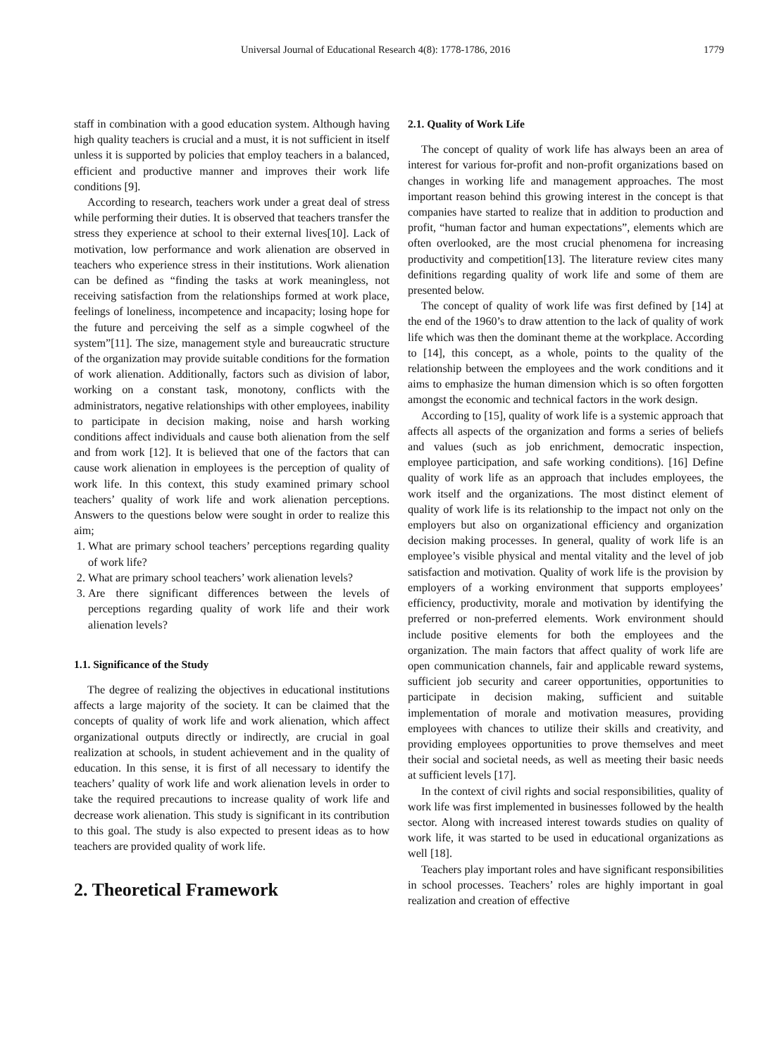Universal Journal of Educational Research 4(8): 1778-1786, 2016 1779
staff in combination with a good education system. Although having high quality teachers is crucial and a must, it is not sufficient in itself unless it is supported by policies that employ teachers in a balanced, efficient and productive manner and improves their work life conditions [9].
According to research, teachers work under a great deal of stress while performing their duties. It is observed that teachers transfer the stress they experience at school to their external lives[10]. Lack of motivation, low performance and work alienation are observed in teachers who experience stress in their institutions. Work alienation can be defined as “finding the tasks at work meaningless, not receiving satisfaction from the relationships formed at work place, feelings of loneliness, incompetence and incapacity; losing hope for the future and perceiving the self as a simple cogwheel of the system”[11]. The size, management style and bureaucratic structure of the organization may provide suitable conditions for the formation of work alienation. Additionally, factors such as division of labor, working on a constant task, monotony, conflicts with the administrators, negative relationships with other employees, inability to participate in decision making, noise and harsh working conditions affect individuals and cause both alienation from the self and from work [12]. It is believed that one of the factors that can cause work alienation in employees is the perception of quality of work life. In this context, this study examined primary school teachers’ quality of work life and work alienation perceptions. Answers to the questions below were sought in order to realize this aim;
1. What are primary school teachers’ perceptions regarding quality of work life?
2. What are primary school teachers’ work alienation levels?
3. Are there significant differences between the levels of perceptions regarding quality of work life and their work alienation levels?
1.1. Significance of the Study
The degree of realizing the objectives in educational institutions affects a large majority of the society. It can be claimed that the concepts of quality of work life and work alienation, which affect organizational outputs directly or indirectly, are crucial in goal realization at schools, in student achievement and in the quality of education. In this sense, it is first of all necessary to identify the teachers’ quality of work life and work alienation levels in order to take the required precautions to increase quality of work life and decrease work alienation. This study is significant in its contribution to this goal. The study is also expected to present ideas as to how teachers are provided quality of work life.
2. Theoretical Framework
2.1. Quality of Work Life
The concept of quality of work life has always been an area of interest for various for-profit and non-profit organizations based on changes in working life and management approaches. The most important reason behind this growing interest in the concept is that companies have started to realize that in addition to production and profit, “human factor and human expectations”, elements which are often overlooked, are the most crucial phenomena for increasing productivity and competition[13]. The literature review cites many definitions regarding quality of work life and some of them are presented below.
The concept of quality of work life was first defined by [14] at the end of the 1960’s to draw attention to the lack of quality of work life which was then the dominant theme at the workplace. According to [14], this concept, as a whole, points to the quality of the relationship between the employees and the work conditions and it aims to emphasize the human dimension which is so often forgotten amongst the economic and technical factors in the work design.
According to [15], quality of work life is a systemic approach that affects all aspects of the organization and forms a series of beliefs and values (such as job enrichment, democratic inspection, employee participation, and safe working conditions). [16] Define quality of work life as an approach that includes employees, the work itself and the organizations. The most distinct element of quality of work life is its relationship to the impact not only on the employers but also on organizational efficiency and organization decision making processes. In general, quality of work life is an employee’s visible physical and mental vitality and the level of job satisfaction and motivation. Quality of work life is the provision by employers of a working environment that supports employees’ efficiency, productivity, morale and motivation by identifying the preferred or non-preferred elements. Work environment should include positive elements for both the employees and the organization. The main factors that affect quality of work life are open communication channels, fair and applicable reward systems, sufficient job security and career opportunities, opportunities to participate in decision making, sufficient and suitable implementation of morale and motivation measures, providing employees with chances to utilize their skills and creativity, and providing employees opportunities to prove themselves and meet their social and societal needs, as well as meeting their basic needs at sufficient levels [17].
In the context of civil rights and social responsibilities, quality of work life was first implemented in businesses followed by the health sector. Along with increased interest towards studies on quality of work life, it was started to be used in educational organizations as well [18].
Teachers play important roles and have significant responsibilities in school processes. Teachers’ roles are highly important in goal realization and creation of effective